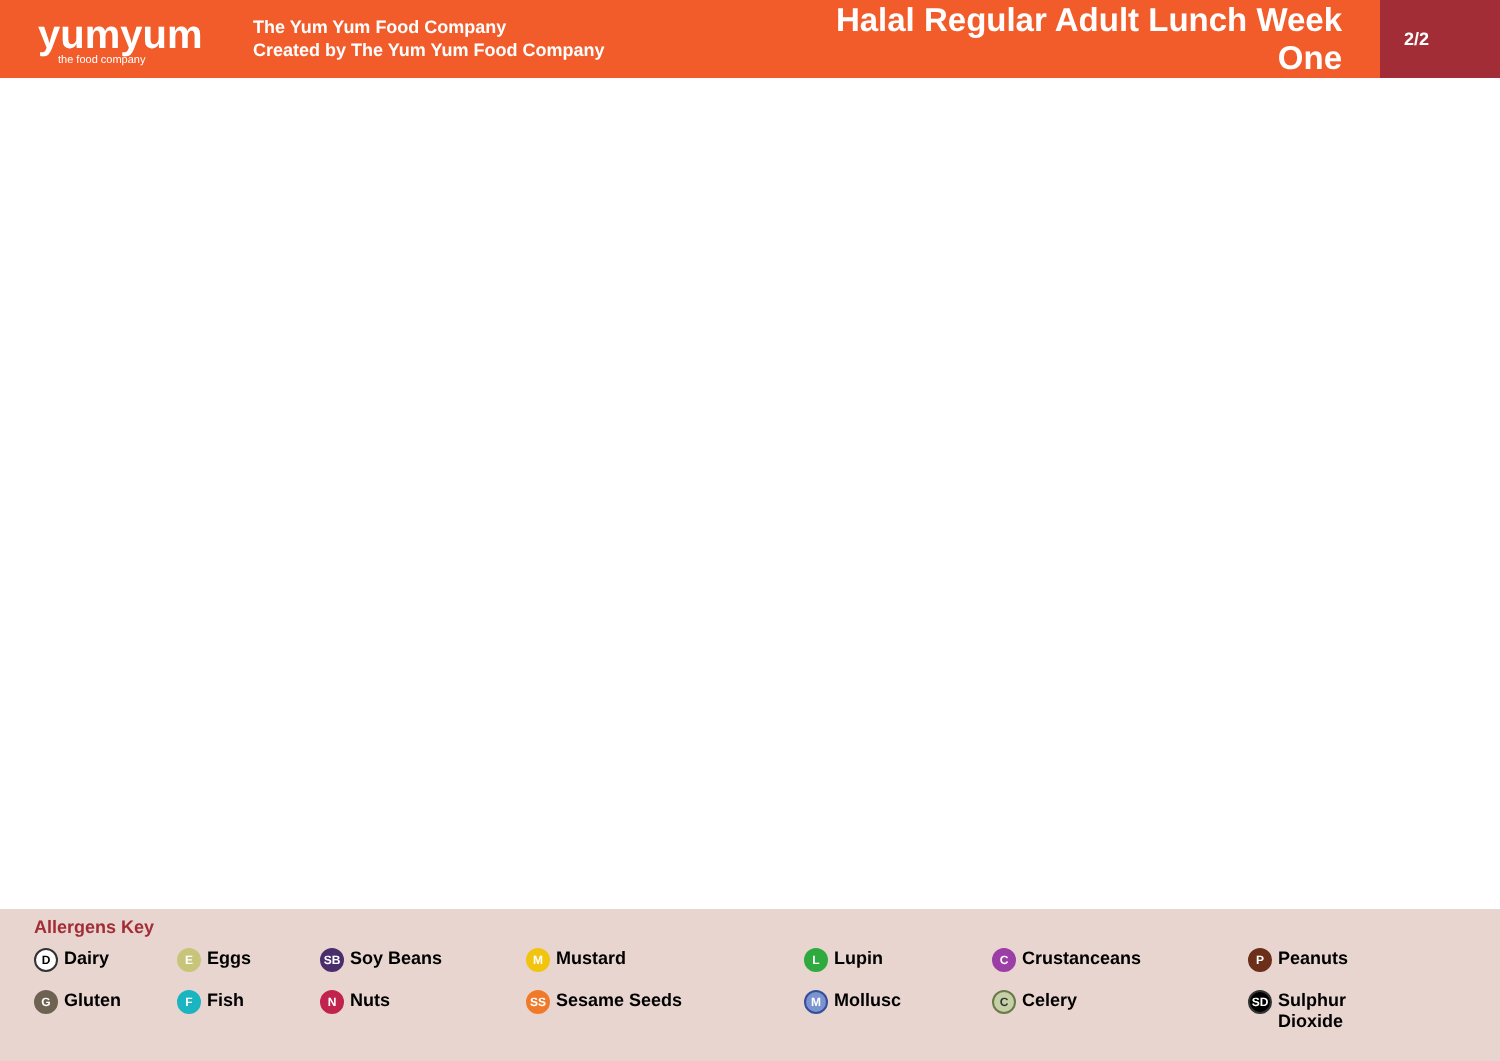yumyum
the food company
The Yum Yum Food Company
Created by The Yum Yum Food Company
Halal Regular Adult Lunch Week One
2/2
Allergens Key
D Dairy
E Eggs
SB Soy Beans
M Mustard
L Lupin
C Crustanceans
P Peanuts
G Gluten
F Fish
N Nuts
SS Sesame Seeds
M Mollusc
C Celery
SD Sulphur
Dioxide